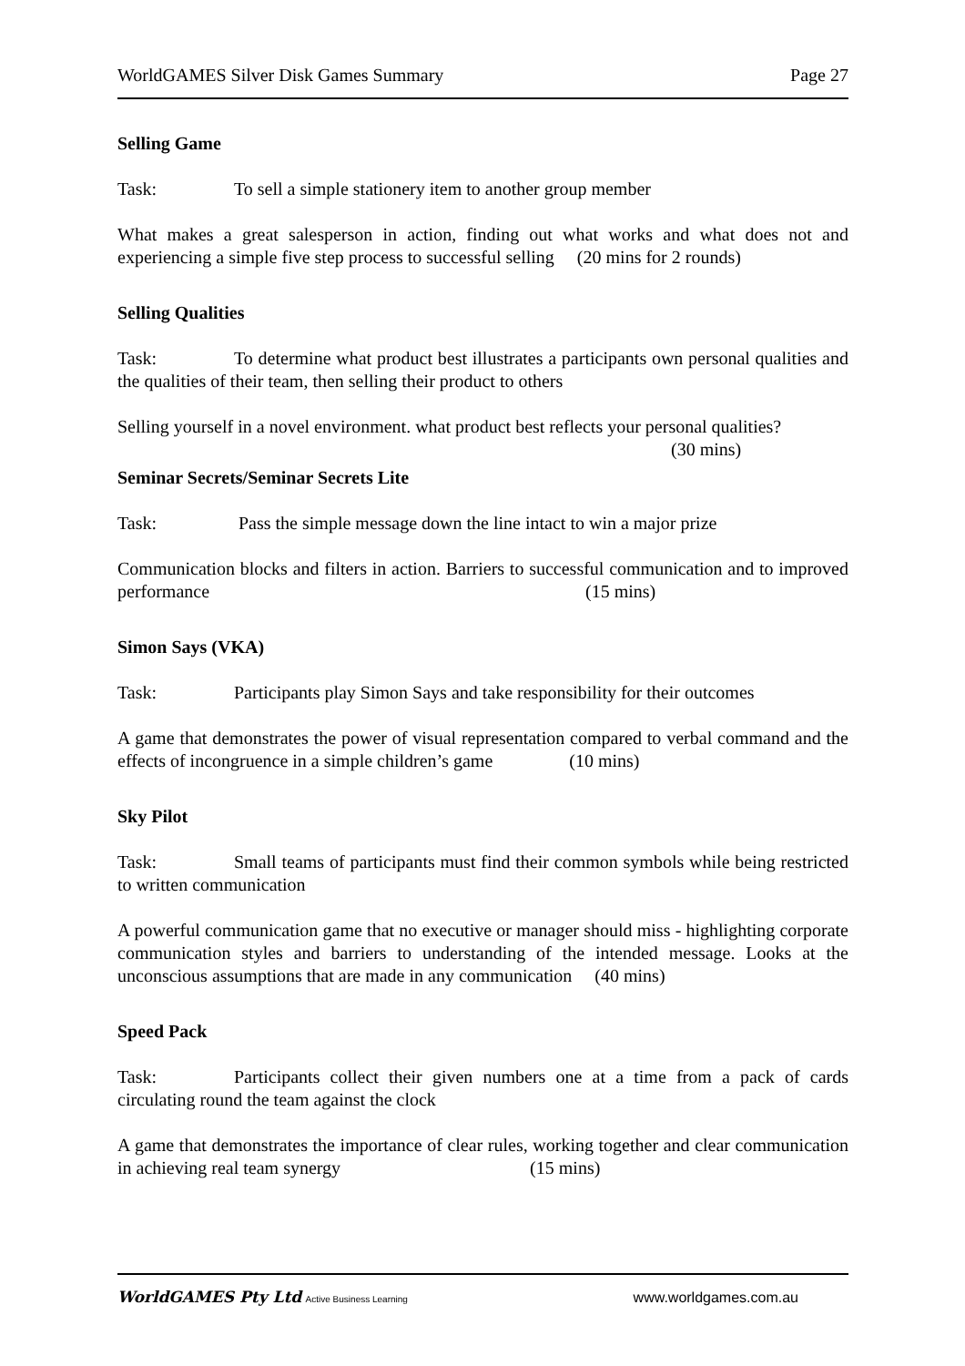WorldGAMES Silver Disk Games Summary Page 27
Selling Game
Task: To sell a simple stationery item to another group member
What makes a great salesperson in action, finding out what works and what does not and experiencing a simple five step process to successful selling (20 mins for 2 rounds)
Selling Qualities
Task: To determine what product best illustrates a participants own personal qualities and the qualities of their team, then selling their product to others
Selling yourself in a novel environment. what product best reflects your personal qualities?
(30 mins)
Seminar Secrets/Seminar Secrets Lite
Task: Pass the simple message down the line intact to win a major prize
Communication blocks and filters in action. Barriers to successful communication and to improved performance (15 mins)
Simon Says (VKA)
Task: Participants play Simon Says and take responsibility for their outcomes
A game that demonstrates the power of visual representation compared to verbal command and the effects of incongruence in a simple children’s game (10 mins)
Sky Pilot
Task: Small teams of participants must find their common symbols while being restricted to written communication
A powerful communication game that no executive or manager should miss - highlighting corporate communication styles and barriers to understanding of the intended message. Looks at the unconscious assumptions that are made in any communication (40 mins)
Speed Pack
Task: Participants collect their given numbers one at a time from a pack of cards circulating round the team against the clock
A game that demonstrates the importance of clear rules, working together and clear communication in achieving real team synergy (15 mins)
WorldGAMES Pty Ltd Active Business Learning www.worldgames.com.au